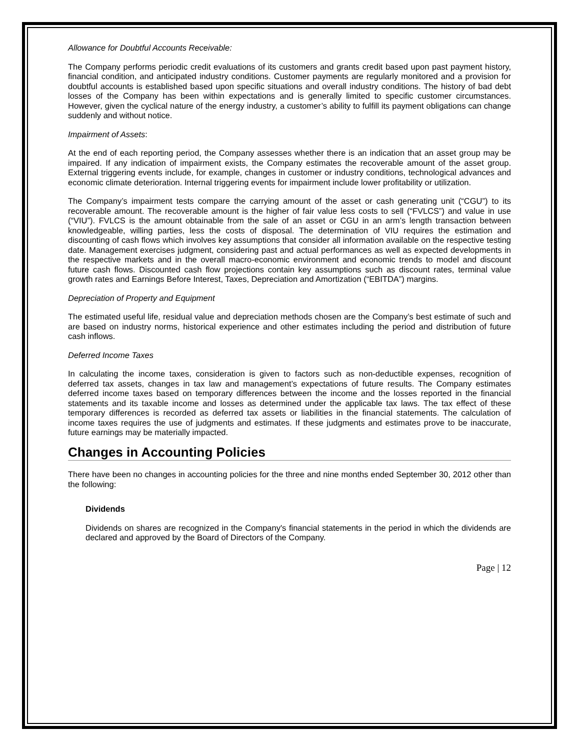Allowance for Doubtful Accounts Receivable:
The Company performs periodic credit evaluations of its customers and grants credit based upon past payment history, financial condition, and anticipated industry conditions. Customer payments are regularly monitored and a provision for doubtful accounts is established based upon specific situations and overall industry conditions. The history of bad debt losses of the Company has been within expectations and is generally limited to specific customer circumstances. However, given the cyclical nature of the energy industry, a customer’s ability to fulfill its payment obligations can change suddenly and without notice.
Impairment of Assets:
At the end of each reporting period, the Company assesses whether there is an indication that an asset group may be impaired. If any indication of impairment exists, the Company estimates the recoverable amount of the asset group. External triggering events include, for example, changes in customer or industry conditions, technological advances and economic climate deterioration. Internal triggering events for impairment include lower profitability or utilization.
The Company’s impairment tests compare the carrying amount of the asset or cash generating unit (“CGU”) to its recoverable amount. The recoverable amount is the higher of fair value less costs to sell (“FVLCS”) and value in use (“VIU”). FVLCS is the amount obtainable from the sale of an asset or CGU in an arm’s length transaction between knowledgeable, willing parties, less the costs of disposal. The determination of VIU requires the estimation and discounting of cash flows which involves key assumptions that consider all information available on the respective testing date. Management exercises judgment, considering past and actual performances as well as expected developments in the respective markets and in the overall macro-economic environment and economic trends to model and discount future cash flows. Discounted cash flow projections contain key assumptions such as discount rates, terminal value growth rates and Earnings Before Interest, Taxes, Depreciation and Amortization (“EBITDA”) margins.
Depreciation of Property and Equipment
The estimated useful life, residual value and depreciation methods chosen are the Company’s best estimate of such and are based on industry norms, historical experience and other estimates including the period and distribution of future cash inflows.
Deferred Income Taxes
In calculating the income taxes, consideration is given to factors such as non-deductible expenses, recognition of deferred tax assets, changes in tax law and management’s expectations of future results. The Company estimates deferred income taxes based on temporary differences between the income and the losses reported in the financial statements and its taxable income and losses as determined under the applicable tax laws. The tax effect of these temporary differences is recorded as deferred tax assets or liabilities in the financial statements. The calculation of income taxes requires the use of judgments and estimates. If these judgments and estimates prove to be inaccurate, future earnings may be materially impacted.
Changes in Accounting Policies
There have been no changes in accounting policies for the three and nine months ended September 30, 2012 other than the following:
Dividends
Dividends on shares are recognized in the Company's financial statements in the period in which the dividends are declared and approved by the Board of Directors of the Company.
Page | 12